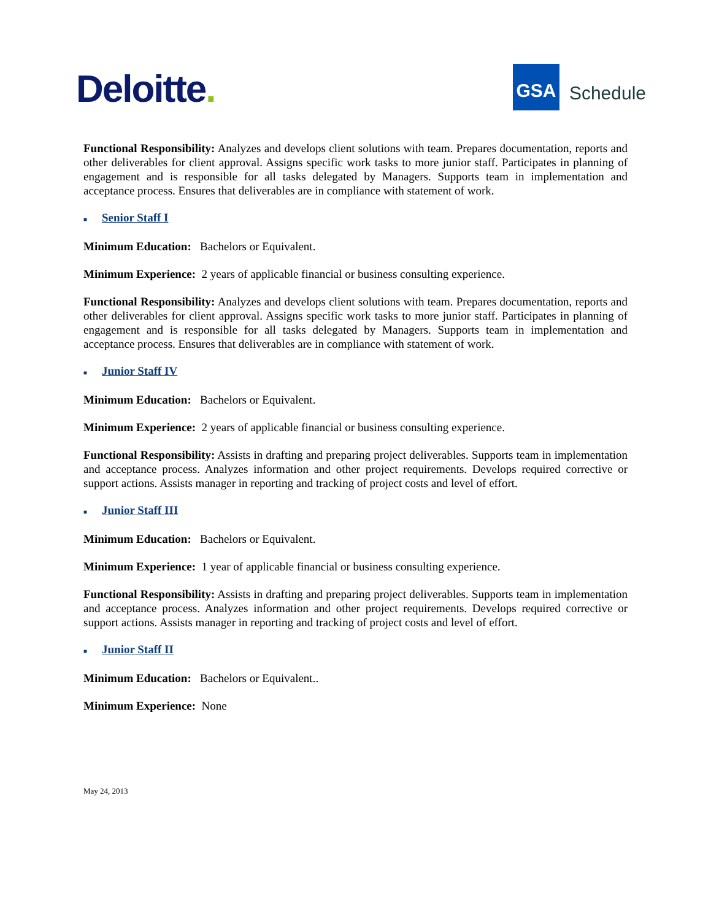Deloitte.
GSA
Schedule
Functional Responsibility: Analyzes and develops client solutions with team. Prepares documentation, reports and other deliverables for client approval. Assigns specific work tasks to more junior staff. Participates in planning of engagement and is responsible for all tasks delegated by Managers. Supports team in implementation and acceptance process. Ensures that deliverables are in compliance with statement of work.
■ Senior Staff I
Minimum Education: Bachelors or Equivalent.
Minimum Experience: 2 years of applicable financial or business consulting experience.
Functional Responsibility: Analyzes and develops client solutions with team. Prepares documentation, reports and other deliverables for client approval. Assigns specific work tasks to more junior staff. Participates in planning of engagement and is responsible for all tasks delegated by Managers. Supports team in implementation and acceptance process. Ensures that deliverables are in compliance with statement of work.
■ Junior Staff IV
Minimum Education: Bachelors or Equivalent.
Minimum Experience: 2 years of applicable financial or business consulting experience.
Functional Responsibility: Assists in drafting and preparing project deliverables. Supports team in implementation and acceptance process. Analyzes information and other project requirements. Develops required corrective or support actions. Assists manager in reporting and tracking of project costs and level of effort.
■ Junior Staff III
Minimum Education: Bachelors or Equivalent.
Minimum Experience: 1 year of applicable financial or business consulting experience.
Functional Responsibility: Assists in drafting and preparing project deliverables. Supports team in implementation and acceptance process. Analyzes information and other project requirements. Develops required corrective or support actions. Assists manager in reporting and tracking of project costs and level of effort.
■ Junior Staff II
Minimum Education: Bachelors or Equivalent..
Minimum Experience: None
May 24, 2013